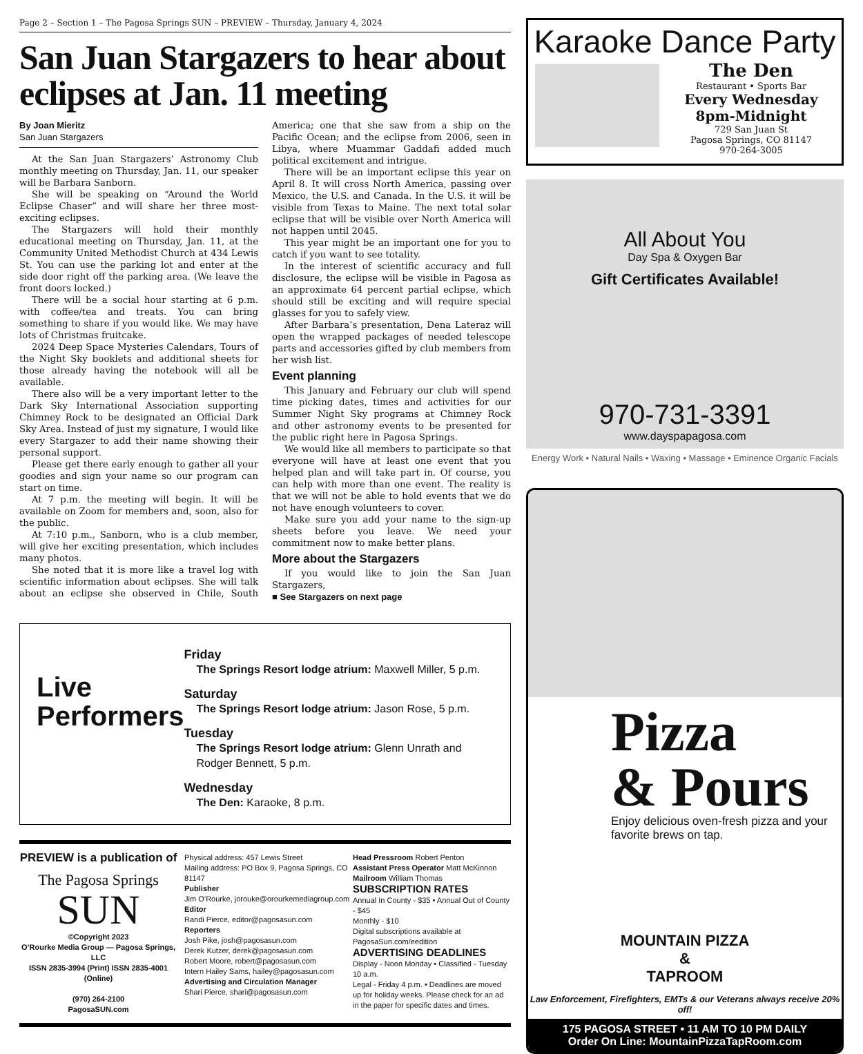Page 2 – Section 1 – The Pagosa Springs SUN – PREVIEW – Thursday, January 4, 2024
San Juan Stargazers to hear about eclipses at Jan. 11 meeting
By Joan Mieritz
San Juan Stargazers
At the San Juan Stargazers’ Astronomy Club monthly meeting on Thursday, Jan. 11, our speaker will be Barbara Sanborn.
She will be speaking on “Around the World Eclipse Chaser” and will share her three most-exciting eclipses.
The Stargazers will hold their monthly educational meeting on Thursday, Jan. 11, at the Community United Methodist Church at 434 Lewis St. You can use the parking lot and enter at the side door right off the parking area. (We leave the front doors locked.)
There will be a social hour starting at 6 p.m. with coffee/tea and treats. You can bring something to share if you would like. We may have lots of Christmas fruitcake.
2024 Deep Space Mysteries Calendars, Tours of the Night Sky booklets and additional sheets for those already having the notebook will all be available.
There also will be a very important letter to the Dark Sky International Association supporting Chimney Rock to be designated an Official Dark Sky Area. Instead of just my signature, I would like every Stargazer to add their name showing their personal support.
Please get there early enough to gather all your goodies and sign your name so our program can start on time.
At 7 p.m. the meeting will begin. It will be available on Zoom for members and, soon, also for the public.
At 7:10 p.m., Sanborn, who is a club member, will give her exciting presentation, which includes many photos.
She noted that it is more like a travel log with scientific information about eclipses. She will talk about an eclipse she observed in Chile, South America; one that she saw from a ship on the Pacific Ocean; and the eclipse from 2006, seen in Libya, where Muammar Gaddafi added much political excitement and intrigue.
There will be an important eclipse this year on April 8. It will cross North America, passing over Mexico, the U.S. and Canada. In the U.S. it will be visible from Texas to Maine. The next total solar eclipse that will be visible over North America will not happen until 2045.
This year might be an important one for you to catch if you want to see totality.
In the interest of scientific accuracy and full disclosure, the eclipse will be visible in Pagosa as an approximate 64 percent partial eclipse, which should still be exciting and will require special glasses for you to safely view.
After Barbara’s presentation, Dena Lateraz will open the wrapped packages of needed telescope parts and accessories gifted by club members from her wish list.
Event planning
This January and February our club will spend time picking dates, times and activities for our Summer Night Sky programs at Chimney Rock and other astronomy events to be presented for the public right here in Pagosa Springs.
We would like all members to participate so that everyone will have at least one event that you helped plan and will take part in. Of course, you can help with more than one event. The reality is that we will not be able to hold events that we do not have enough volunteers to cover.
Make sure you add your name to the sign-up sheets before you leave. We need your commitment now to make better plans.
More about the Stargazers
If you would like to join the San Juan Stargazers,
■ See Stargazers on next page
Live
Performers
Friday
The Springs Resort lodge atrium: Maxwell Miller, 5 p.m.
Saturday
The Springs Resort lodge atrium: Jason Rose, 5 p.m.
Tuesday
The Springs Resort lodge atrium: Glenn Unrath and Rodger Bennett, 5 p.m.
Wednesday
The Den: Karaoke, 8 p.m.
PREVIEW is a publication of
The Pagosa Springs
SUN
©Copyright 2023
O’Rourke Media Group — Pagosa Springs, LLC
ISSN 2835-3994 (Print) ISSN 2835-4001 (Online)
(970) 264-2100
PagosaSUN.com
Physical address: 457 Lewis Street
Mailing address: PO Box 9, Pagosa Springs, CO 81147
Publisher
Jim O’Rourke, jorouke@orourkemediagroup.com
Editor
Randi Pierce, editor@pagosasun.com
Reporters
Josh Pike, josh@pagosasun.com
Derek Kutzer, derek@pagosasun.com
Robert Moore, robert@pagosasun.com
Intern Hailey Sams, hailey@pagosasun.com
Advertising and Circulation Manager
Shari Pierce, shari@pagosasun.com
Head Pressroom Robert Penton
Assistant Press Operator Matt McKinnon
Mailroom William Thomas
SUBSCRIPTION RATES
Annual In County - $35 • Annual Out of County - $45
Monthly - $10
Digital subscriptions available at PagosaSun.com/eedition
ADVERTISING DEADLINES
Display - Noon Monday • Classified - Tuesday 10 a.m.
Legal - Friday 4 p.m. • Deadlines are moved up for holiday weeks. Please check for an ad in the paper for specific dates and times.
Karaoke Dance Party
The Den
Restaurant • Sports Bar
Every Wednesday
8pm-Midnight
729 San Juan St
Pagosa Springs, CO 81147
970-264-3005
All About You
Day Spa & Oxygen Bar
Gift Certificates Available!
970-731-3391
www.dayspapagosa.com
Energy Work • Natural Nails • Waxing • Massage • Eminence Organic Facials
Pizza
& Pours
Enjoy delicious oven-fresh pizza and your favorite brews on tap.
MOUNTAIN PIZZA
&
TAPROOM
Law Enforcement, Firefighters, EMTs & our Veterans always receive 20% off!
175 PAGOSA STREET • 11 AM TO 10 PM DAILY
Order On Line: MountainPizzaTapRoom.com